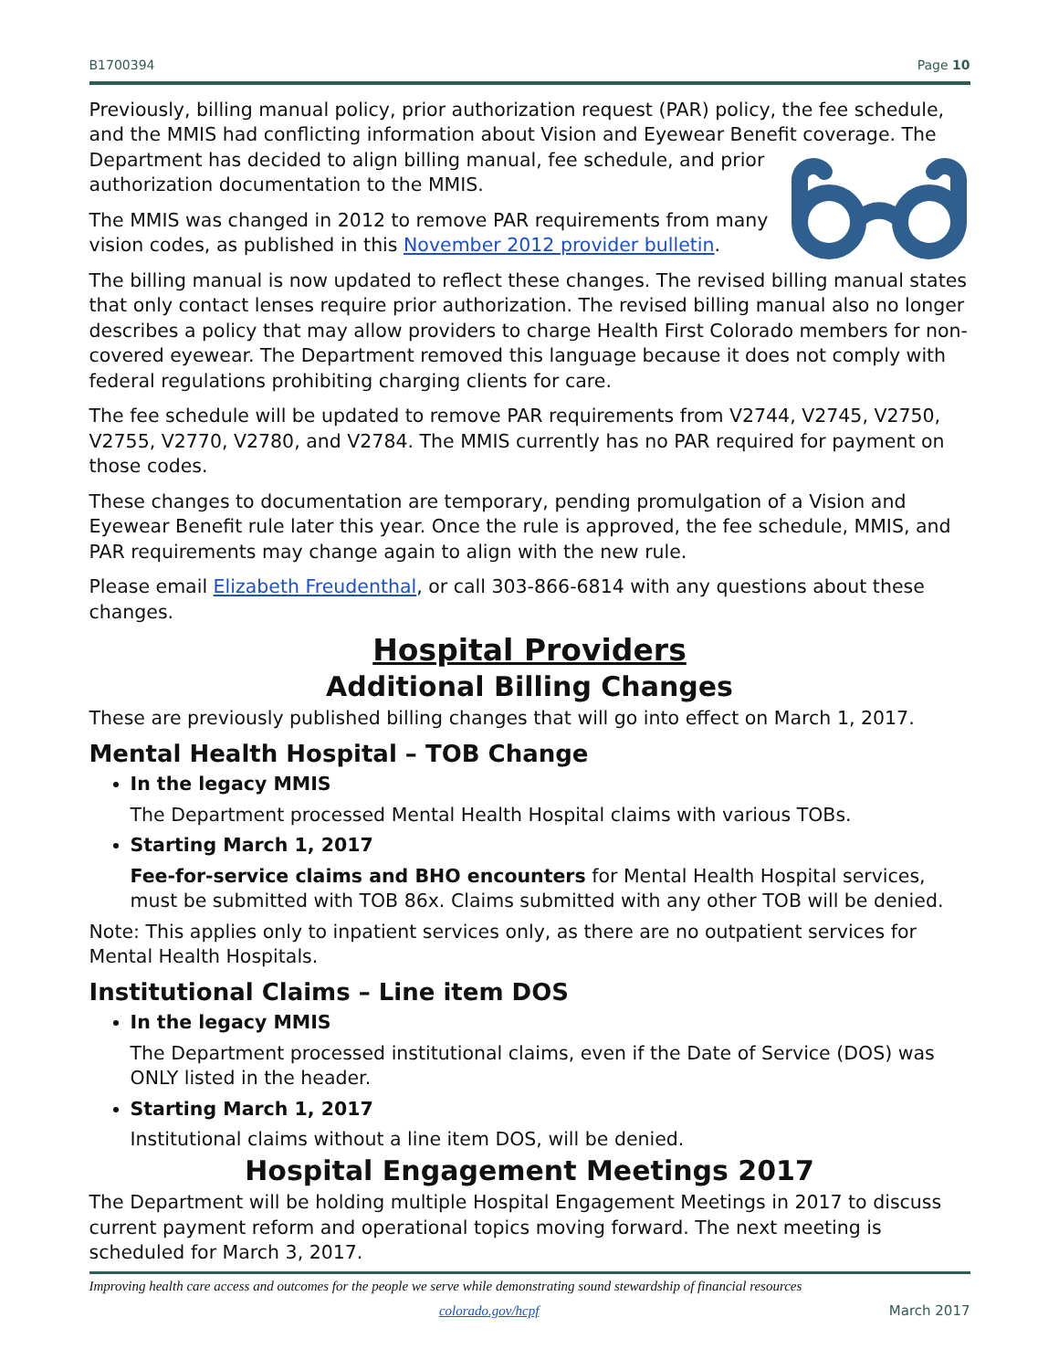B1700394 Page 10
Previously, billing manual policy, prior authorization request (PAR) policy, the fee schedule, and the MMIS had conflicting information about Vision and Eyewear Benefit coverage. The Department has decided to align billing manual, fee schedule, and prior authorization documentation to the MMIS.
The MMIS was changed in 2012 to remove PAR requirements from many vision codes, as published in this November 2012 provider bulletin.
The billing manual is now updated to reflect these changes. The revised billing manual states that only contact lenses require prior authorization. The revised billing manual also no longer describes a policy that may allow providers to charge Health First Colorado members for non-covered eyewear. The Department removed this language because it does not comply with federal regulations prohibiting charging clients for care.
The fee schedule will be updated to remove PAR requirements from V2744, V2745, V2750, V2755, V2770, V2780, and V2784. The MMIS currently has no PAR required for payment on those codes.
These changes to documentation are temporary, pending promulgation of a Vision and Eyewear Benefit rule later this year. Once the rule is approved, the fee schedule, MMIS, and PAR requirements may change again to align with the new rule.
Please email Elizabeth Freudenthal, or call 303-866-6814 with any questions about these changes.
Hospital Providers
Additional Billing Changes
These are previously published billing changes that will go into effect on March 1, 2017.
Mental Health Hospital – TOB Change
In the legacy MMIS
The Department processed Mental Health Hospital claims with various TOBs.
Starting March 1, 2017
Fee-for-service claims and BHO encounters for Mental Health Hospital services, must be submitted with TOB 86x. Claims submitted with any other TOB will be denied.
Note: This applies only to inpatient services only, as there are no outpatient services for Mental Health Hospitals.
Institutional Claims – Line item DOS
In the legacy MMIS
The Department processed institutional claims, even if the Date of Service (DOS) was ONLY listed in the header.
Starting March 1, 2017
Institutional claims without a line item DOS, will be denied.
Hospital Engagement Meetings 2017
The Department will be holding multiple Hospital Engagement Meetings in 2017 to discuss current payment reform and operational topics moving forward. The next meeting is scheduled for March 3, 2017.
Improving health care access and outcomes for the people we serve while demonstrating sound stewardship of financial resources
colorado.gov/hcpf March 2017